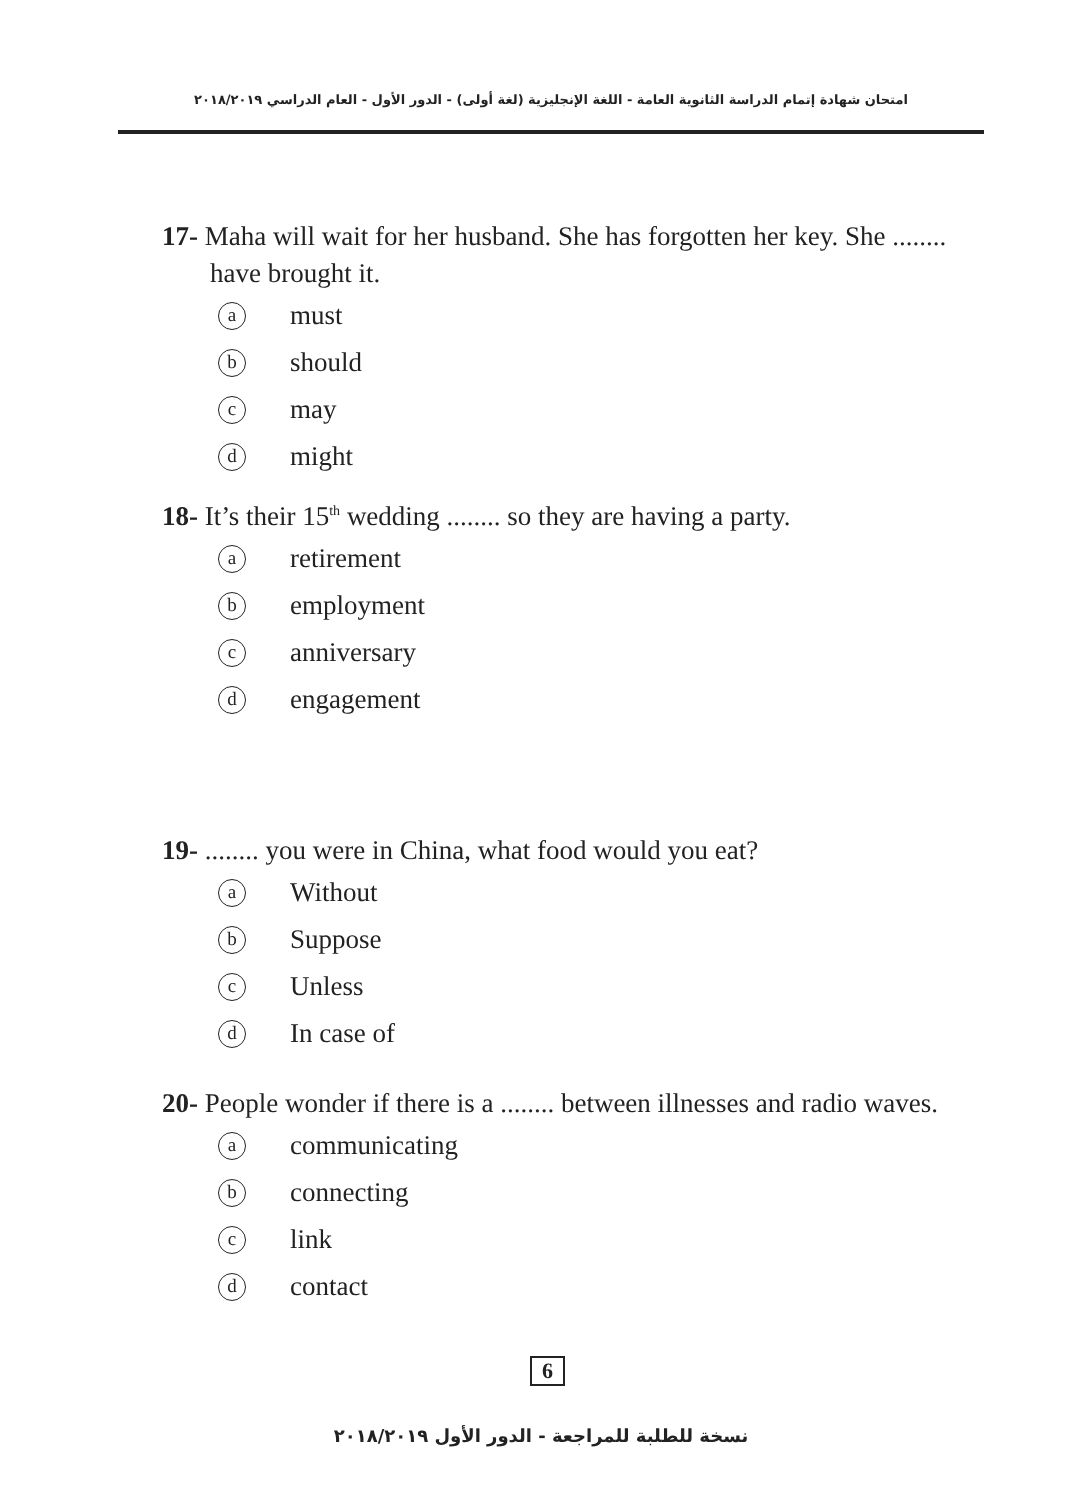امتحان شهادة إتمام الدراسة الثانوية العامة - اللغة الإنجليزية (لغة أولى) - الدور الأول - العام الدراسي ٢٠١٨/٢٠١٩
17- Maha will wait for her husband. She has forgotten her key. She ........ have brought it.
amust
bshould
cmay
dmight
18- It’s their 15<sup>th</sup> wedding ........ so they are having a party.
aretirement
bemployment
canniversary
dengagement
19- ........ you were in China, what food would you eat?
a Without
b Suppose
c Unless
d In case of
20- People wonder if there is a ........ between illnesses and radio waves.
acommunicating
bconnecting
clink
dcontact
6
نسخة للطلبة للمراجعة - الدور الأول ٢٠١٨/٢٠١٩